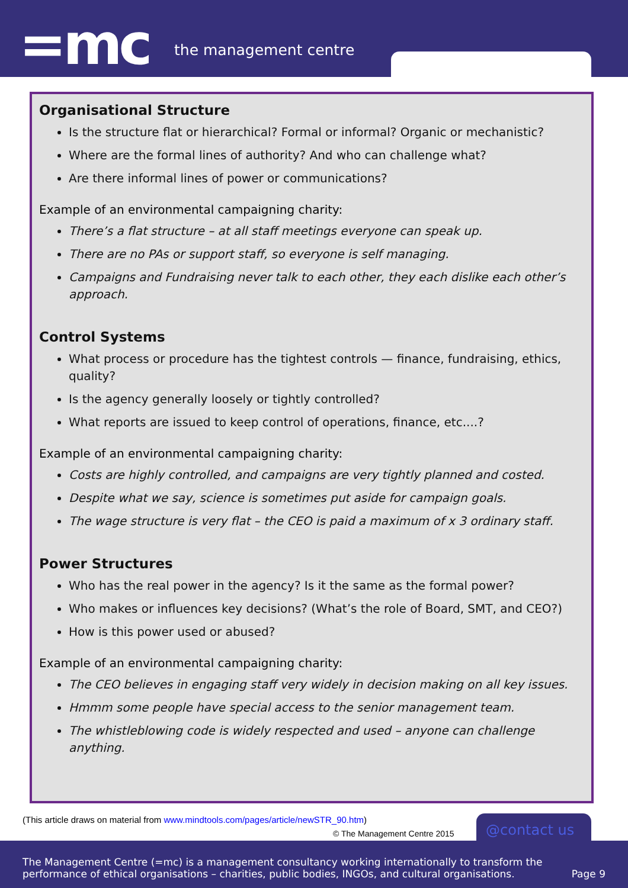=mc the management centre
Organisational Structure
Is the structure flat or hierarchical? Formal or informal? Organic or mechanistic?
Where are the formal lines of authority? And who can challenge what?
Are there informal lines of power or communications?
Example of an environmental campaigning charity:
There’s a flat structure – at all staff meetings everyone can speak up.
There are no PAs or support staff, so everyone is self managing.
Campaigns and Fundraising never talk to each other, they each dislike each other’s approach.
Control Systems
What process or procedure has the tightest controls — finance, fundraising, ethics, quality?
Is the agency generally loosely or tightly controlled?
What reports are issued to keep control of operations, finance, etc....?
Example of an environmental campaigning charity:
Costs are highly controlled, and campaigns are very tightly planned and costed.
Despite what we say, science is sometimes put aside for campaign goals.
The wage structure is very flat – the CEO is paid a maximum of x 3 ordinary staff.
Power Structures
Who has the real power in the agency? Is it the same as the formal power?
Who makes or influences key decisions? (What’s the role of Board, SMT, and CEO?)
How is this power used or abused?
Example of an environmental campaigning charity:
The CEO believes in engaging staff very widely in decision making on all key issues.
Hmmm some people have special access to the senior management team.
The whistleblowing code is widely respected and used – anyone can challenge anything.
(This article draws on material from www.mindtools.com/pages/article/newSTR_90.htm)
© The Management Centre 2015
@contact us
The Management Centre (=mc) is a management consultancy working internationally to transform the
performance of ethical organisations – charities, public bodies, INGOs, and cultural organisations.
Page 9